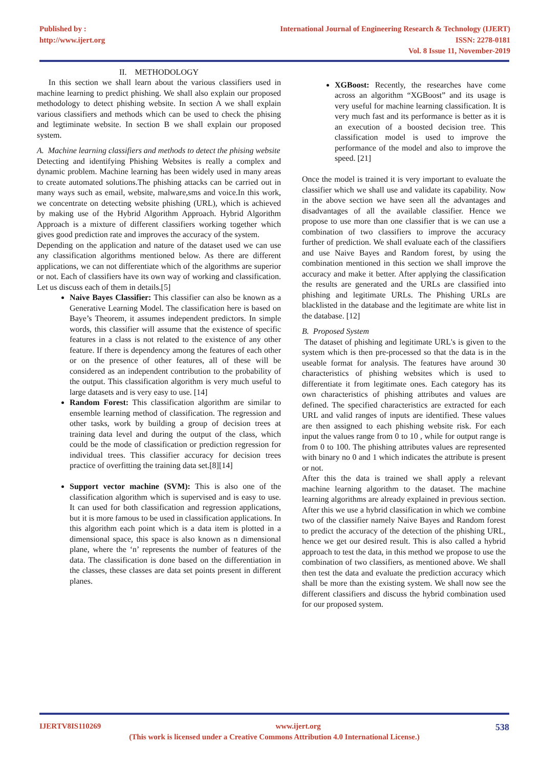Published by :
http://www.ijert.org
International Journal of Engineering Research & Technology (IJERT)
ISSN: 2278-0181
Vol. 8 Issue 11, November-2019
II. METHODOLOGY
In this section we shall learn about the various classifiers used in machine learning to predict phishing. We shall also explain our proposed methodology to detect phishing website. In section A we shall explain various classifiers and methods which can be used to check the phising and legtiminate website. In section B we shall explain our proposed system.
A. Machine learning classifiers and methods to detect the phising website
Detecting and identifying Phishing Websites is really a complex and dynamic problem. Machine learning has been widely used in many areas to create automated solutions.The phishing attacks can be carried out in many ways such as email, website, malware,sms and voice.In this work, we concentrate on detecting website phishing (URL), which is achieved by making use of the Hybrid Algorithm Approach. Hybrid Algorithm Approach is a mixture of different classifiers working together which gives good prediction rate and improves the accuracy of the system.
Depending on the application and nature of the dataset used we can use any classification algorithms mentioned below. As there are different applications, we can not differentiate which of the algorithms are superior or not. Each of classifiers have its own way of working and classification. Let us discuss each of them in details.[5]
Naive Bayes Classifier: This classifier can also be known as a Generative Learning Model. The classification here is based on Baye’s Theorem, it assumes independent predictors. In simple words, this classifier will assume that the existence of specific features in a class is not related to the existence of any other feature. If there is dependency among the features of each other or on the presence of other features, all of these will be considered as an independent contribution to the probability of the output. This classification algorithm is very much useful to large datasets and is very easy to use. [14]
Random Forest: This classification algorithm are similar to ensemble learning method of classification. The regression and other tasks, work by building a group of decision trees at training data level and during the output of the class, which could be the mode of classification or prediction regression for individual trees. This classifier accuracy for decision trees practice of overfitting the training data set.[8][14]
Support vector machine (SVM): This is also one of the classification algorithm which is supervised and is easy to use. It can used for both classification and regression applications, but it is more famous to be used in classification applications. In this algorithm each point which is a data item is plotted in a dimensional space, this space is also known as n dimensional plane, where the ‘n’ represents the number of features of the data. The classification is done based on the differentiation in the classes, these classes are data set points present in different planes.
XGBoost: Recently, the researches have come across an algorithm “XGBoost” and its usage is very useful for machine learning classification. It is very much fast and its performance is better as it is an execution of a boosted decision tree. This classification model is used to improve the performance of the model and also to improve the speed. [21]
Once the model is trained it is very important to evaluate the classifier which we shall use and validate its capability. Now in the above section we have seen all the advantages and disadvantages of all the available classifier. Hence we propose to use more than one classifier that is we can use a combination of two classifiers to improve the accuracy further of prediction. We shall evaluate each of the classifiers and use Naive Bayes and Random forest, by using the combination mentioned in this section we shall improve the accuracy and make it better. After applying the classification the results are generated and the URLs are classified into phishing and legitimate URLs. The Phishing URLs are blacklisted in the database and the legitimate are white list in the database. [12]
B. Proposed System
The dataset of phishing and legitimate URL's is given to the system which is then pre-processed so that the data is in the useable format for analysis. The features have around 30 characteristics of phishing websites which is used to differentiate it from legitimate ones. Each category has its own characteristics of phishing attributes and values are defined. The specified characteristics are extracted for each URL and valid ranges of inputs are identified. These values are then assigned to each phishing website risk. For each input the values range from 0 to 10 , while for output range is from 0 to 100. The phishing attributes values are represented with binary no 0 and 1 which indicates the attribute is present or not.
After this the data is trained we shall apply a relevant machine learning algorithm to the dataset. The machine learning algorithms are already explained in previous section. After this we use a hybrid classification in which we combine two of the classifier namely Naive Bayes and Random forest to predict the accuracy of the detection of the phishing URL, hence we get our desired result. This is also called a hybrid approach to test the data, in this method we propose to use the combination of two classifiers, as mentioned above. We shall then test the data and evaluate the prediction accuracy which shall be more than the existing system. We shall now see the different classifiers and discuss the hybrid combination used for our proposed system.
IJERTV8IS110269 www.ijert.org 538
(This work is licensed under a Creative Commons Attribution 4.0 International License.)